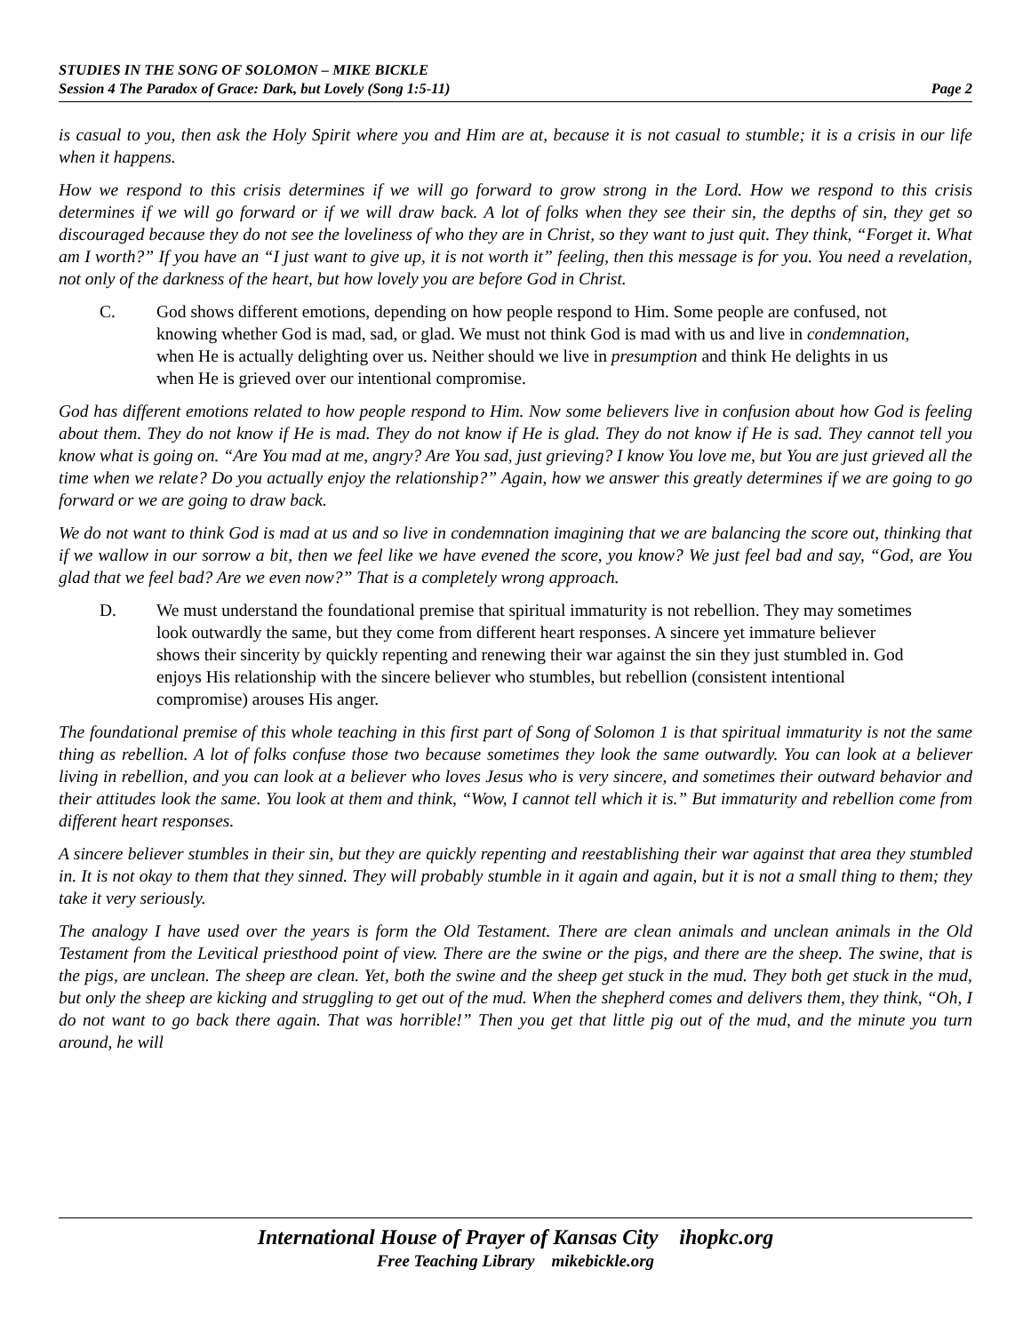STUDIES IN THE SONG OF SOLOMON – MIKE BICKLE
Session 4 The Paradox of Grace: Dark, but Lovely (Song 1:5-11) Page 2
is casual to you, then ask the Holy Spirit where you and Him are at, because it is not casual to stumble; it is a crisis in our life when it happens.
How we respond to this crisis determines if we will go forward to grow strong in the Lord. How we respond to this crisis determines if we will go forward or if we will draw back. A lot of folks when they see their sin, the depths of sin, they get so discouraged because they do not see the loveliness of who they are in Christ, so they want to just quit. They think, “Forget it. What am I worth?” If you have an “I just want to give up, it is not worth it” feeling, then this message is for you. You need a revelation, not only of the darkness of the heart, but how lovely you are before God in Christ.
C. God shows different emotions, depending on how people respond to Him. Some people are confused, not knowing whether God is mad, sad, or glad. We must not think God is mad with us and live in condemnation, when He is actually delighting over us. Neither should we live in presumption and think He delights in us when He is grieved over our intentional compromise.
God has different emotions related to how people respond to Him. Now some believers live in confusion about how God is feeling about them. They do not know if He is mad. They do not know if He is glad. They do not know if He is sad. They cannot tell you know what is going on. “Are You mad at me, angry? Are You sad, just grieving? I know You love me, but You are just grieved all the time when we relate? Do you actually enjoy the relationship?” Again, how we answer this greatly determines if we are going to go forward or we are going to draw back.
We do not want to think God is mad at us and so live in condemnation imagining that we are balancing the score out, thinking that if we wallow in our sorrow a bit, then we feel like we have evened the score, you know? We just feel bad and say, “God, are You glad that we feel bad? Are we even now?” That is a completely wrong approach.
D. We must understand the foundational premise that spiritual immaturity is not rebellion. They may sometimes look outwardly the same, but they come from different heart responses. A sincere yet immature believer shows their sincerity by quickly repenting and renewing their war against the sin they just stumbled in. God enjoys His relationship with the sincere believer who stumbles, but rebellion (consistent intentional compromise) arouses His anger.
The foundational premise of this whole teaching in this first part of Song of Solomon 1 is that spiritual immaturity is not the same thing as rebellion. A lot of folks confuse those two because sometimes they look the same outwardly. You can look at a believer living in rebellion, and you can look at a believer who loves Jesus who is very sincere, and sometimes their outward behavior and their attitudes look the same. You look at them and think, “Wow, I cannot tell which it is.” But immaturity and rebellion come from different heart responses.
A sincere believer stumbles in their sin, but they are quickly repenting and reestablishing their war against that area they stumbled in. It is not okay to them that they sinned. They will probably stumble in it again and again, but it is not a small thing to them; they take it very seriously.
The analogy I have used over the years is form the Old Testament. There are clean animals and unclean animals in the Old Testament from the Levitical priesthood point of view. There are the swine or the pigs, and there are the sheep. The swine, that is the pigs, are unclean. The sheep are clean. Yet, both the swine and the sheep get stuck in the mud. They both get stuck in the mud, but only the sheep are kicking and struggling to get out of the mud. When the shepherd comes and delivers them, they think, “Oh, I do not want to go back there again. That was horrible!” Then you get that little pig out of the mud, and the minute you turn around, he will
International House of Prayer of Kansas City ihopkc.org
Free Teaching Library mikebickle.org